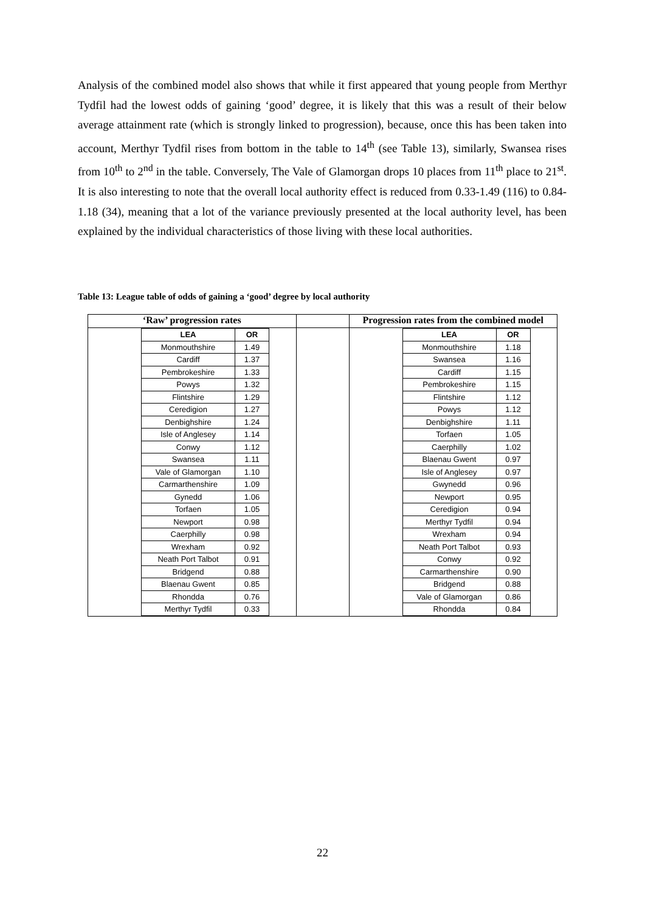Analysis of the combined model also shows that while it first appeared that young people from Merthyr Tydfil had the lowest odds of gaining ‘good’ degree, it is likely that this was a result of their below average attainment rate (which is strongly linked to progression), because, once this has been taken into account, Merthyr Tydfil rises from bottom in the table to 14<sup>th</sup> (see Table 13), similarly, Swansea rises from 10<sup>th</sup> to 2<sup>nd</sup> in the table. Conversely, The Vale of Glamorgan drops 10 places from 11<sup>th</sup> place to 21<sup>st</sup>. It is also interesting to note that the overall local authority effect is reduced from 0.33-1.49 (116) to 0.84-1.18 (34), meaning that a lot of the variance previously presented at the local authority level, has been explained by the individual characteristics of those living with these local authorities.
Table 13: League table of odds of gaining a ‘good’ degree by local authority
| ‘Raw’ progression rates | | Progression rates from the combined model |
| --- | --- | --- |
| / LEA / OR / / --- / --- / / Monmouthshire / 1.49 / / Cardiff / 1.37 / / Pembrokeshire / 1.33 / / Powys / 1.32 / / Flintshire / 1.29 / / Ceredigion / 1.27 / / Denbighshire / 1.24 / / Isle of Anglesey / 1.14 / / Conwy / 1.12 / / Swansea / 1.11 / / Vale of Glamorgan / 1.10 / / Carmarthenshire / 1.09 / / Gynedd / 1.06 / / Torfaen / 1.05 / / Newport / 0.98 / / Caerphilly / 0.98 / / Wrexham / 0.92 / / Neath Port Talbot / 0.91 / / Bridgend / 0.88 / / Blaenau Gwent / 0.85 / / Rhondda / 0.76 / / Merthyr Tydfil / 0.33 / | | / LEA / OR / / --- / --- / / Monmouthshire / 1.18 / / Swansea / 1.16 / / Cardiff / 1.15 / / Pembrokeshire / 1.15 / / Flintshire / 1.12 / / Powys / 1.12 / / Denbighshire / 1.11 / / Torfaen / 1.05 / / Caerphilly / 1.02 / / Blaenau Gwent / 0.97 / / Isle of Anglesey / 0.97 / / Gwynedd / 0.96 / / Newport / 0.95 / / Ceredigion / 0.94 / / Merthyr Tydfil / 0.94 / / Wrexham / 0.94 / / Neath Port Talbot / 0.93 / / Conwy / 0.92 / / Carmarthenshire / 0.90 / / Bridgend / 0.88 / / Vale of Glamorgan / 0.86 / / Rhondda / 0.84 / |
22